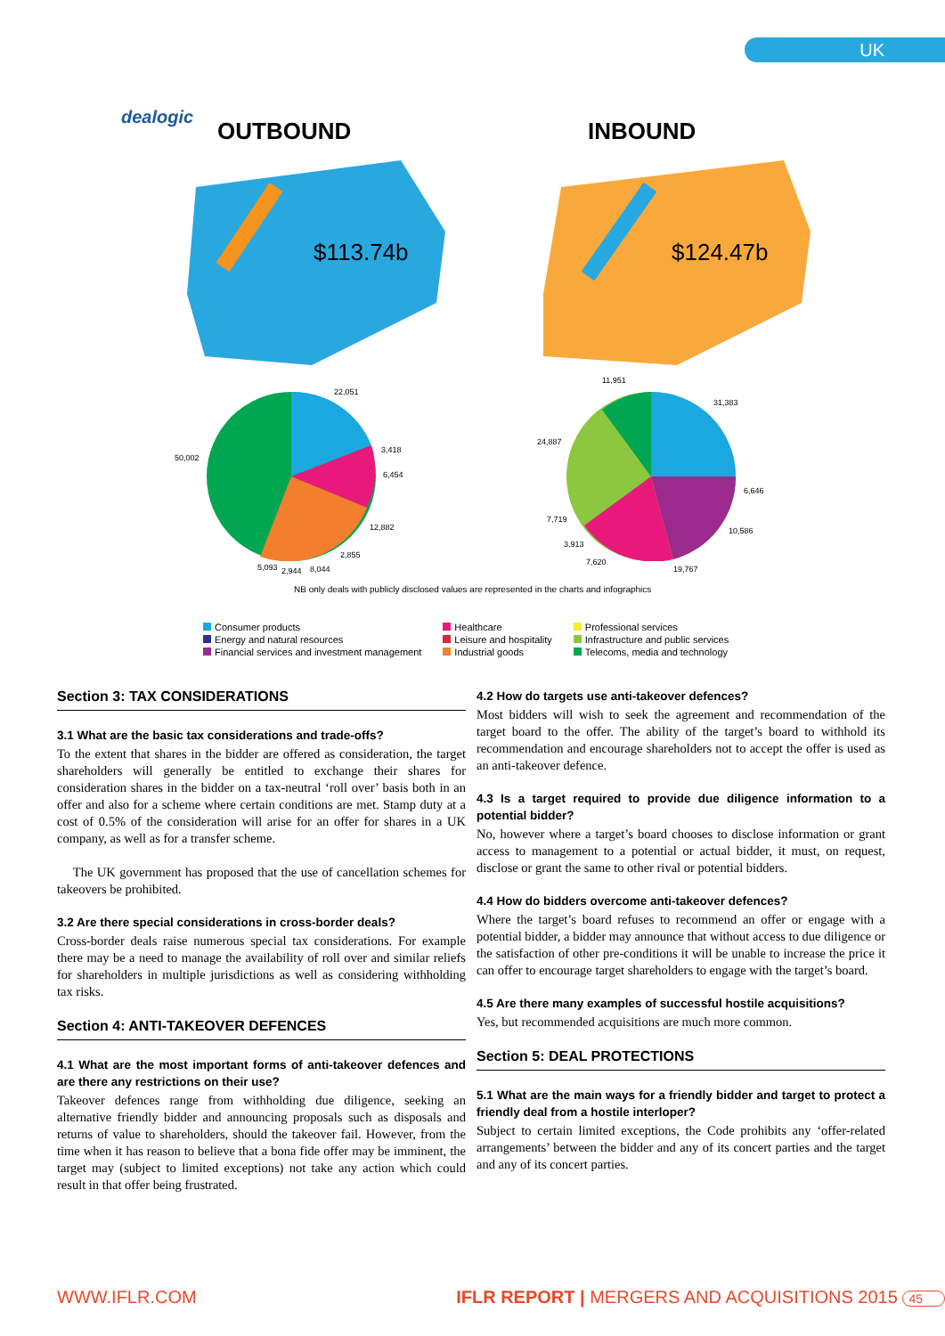UK
dealogic
OUTBOUND INBOUND
$113.74b $124.47b
22,051
3,418
6,454
12,882
2,855
8,044 2,944 5,093
50,002
11,951
31,383
24,887
6,646
7,719
10,586
3,913
7,620
19,767
NB only deals with publicly disclosed values are represented in the charts and infographics
Consumer products
Energy and natural resources
Financial services and investment management
Healthcare
Leisure and hospitality
Industrial goods
Professional services
Infrastructure and public services
Telecoms, media and technology
Section 3: TAX CONSIDERATIONS
3.1 What are the basic tax considerations and trade-offs?
To the extent that shares in the bidder are offered as consideration, the target shareholders will generally be entitled to exchange their shares for consideration shares in the bidder on a tax-neutral ‘roll over’ basis both in an offer and also for a scheme where certain conditions are met. Stamp duty at a cost of 0.5% of the consideration will arise for an offer for shares in a UK company, as well as for a transfer scheme.
The UK government has proposed that the use of cancellation schemes for takeovers be prohibited.
3.2 Are there special considerations in cross-border deals?
Cross-border deals raise numerous special tax considerations. For example there may be a need to manage the availability of roll over and similar reliefs for shareholders in multiple jurisdictions as well as considering withholding tax risks.
Section 4: ANTI-TAKEOVER DEFENCES
4.1 What are the most important forms of anti-takeover defences and are there any restrictions on their use?
Takeover defences range from withholding due diligence, seeking an alternative friendly bidder and announcing proposals such as disposals and returns of value to shareholders, should the takeover fail. However, from the time when it has reason to believe that a bona fide offer may be imminent, the target may (subject to limited exceptions) not take any action which could result in that offer being frustrated.
4.2 How do targets use anti-takeover defences?
Most bidders will wish to seek the agreement and recommendation of the target board to the offer. The ability of the target’s board to withhold its recommendation and encourage shareholders not to accept the offer is used as an anti-takeover defence.
4.3 Is a target required to provide due diligence information to a potential bidder?
No, however where a target’s board chooses to disclose information or grant access to management to a potential or actual bidder, it must, on request, disclose or grant the same to other rival or potential bidders.
4.4 How do bidders overcome anti-takeover defences?
Where the target’s board refuses to recommend an offer or engage with a potential bidder, a bidder may announce that without access to due diligence or the satisfaction of other pre-conditions it will be unable to increase the price it can offer to encourage target shareholders to engage with the target’s board.
4.5 Are there many examples of successful hostile acquisitions?
Yes, but recommended acquisitions are much more common.
Section 5: DEAL PROTECTIONS
5.1 What are the main ways for a friendly bidder and target to protect a friendly deal from a hostile interloper?
Subject to certain limited exceptions, the Code prohibits any ‘offer-related arrangements’ between the bidder and any of its concert parties and the target and any of its concert parties.
WWW.IFLR.COM IFLR REPORT | MERGERS AND ACQUISITIONS 2015 45